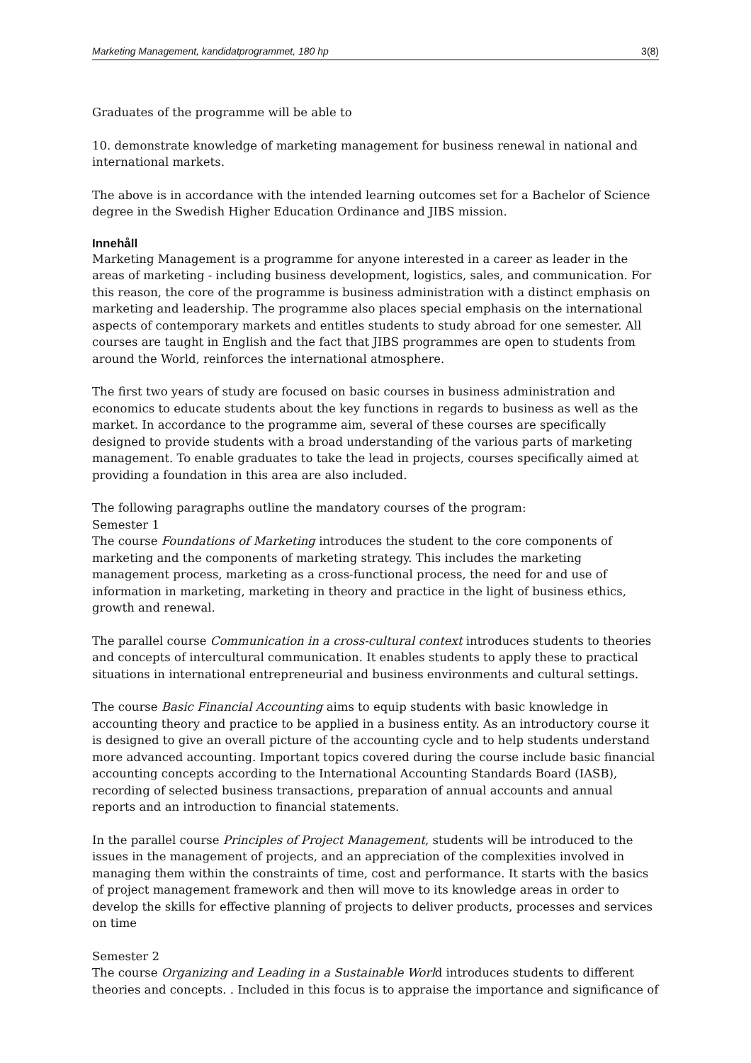Marketing Management, kandidatprogrammet, 180 hp 3(8)
Graduates of the programme will be able to
10. demonstrate knowledge of marketing management for business renewal in national and international markets.
The above is in accordance with the intended learning outcomes set for a Bachelor of Science degree in the Swedish Higher Education Ordinance and JIBS mission.
Innehåll
Marketing Management is a programme for anyone interested in a career as leader in the areas of marketing - including business development, logistics, sales, and communication. For this reason, the core of the programme is business administration with a distinct emphasis on marketing and leadership. The programme also places special emphasis on the international aspects of contemporary markets and entitles students to study abroad for one semester. All courses are taught in English and the fact that JIBS programmes are open to students from around the World, reinforces the international atmosphere.
The first two years of study are focused on basic courses in business administration and economics to educate students about the key functions in regards to business as well as the market. In accordance to the programme aim, several of these courses are specifically designed to provide students with a broad understanding of the various parts of marketing management. To enable graduates to take the lead in projects, courses specifically aimed at providing a foundation in this area are also included.
The following paragraphs outline the mandatory courses of the program:
Semester 1
The course Foundations of Marketing introduces the student to the core components of marketing and the components of marketing strategy. This includes the marketing management process, marketing as a cross-functional process, the need for and use of information in marketing, marketing in theory and practice in the light of business ethics, growth and renewal.
The parallel course Communication in a cross-cultural context introduces students to theories and concepts of intercultural communication. It enables students to apply these to practical situations in international entrepreneurial and business environments and cultural settings.
The course Basic Financial Accounting aims to equip students with basic knowledge in accounting theory and practice to be applied in a business entity. As an introductory course it is designed to give an overall picture of the accounting cycle and to help students understand more advanced accounting. Important topics covered during the course include basic financial accounting concepts according to the International Accounting Standards Board (IASB), recording of selected business transactions, preparation of annual accounts and annual reports and an introduction to financial statements.
In the parallel course Principles of Project Management, students will be introduced to the issues in the management of projects, and an appreciation of the complexities involved in managing them within the constraints of time, cost and performance. It starts with the basics of project management framework and then will move to its knowledge areas in order to develop the skills for effective planning of projects to deliver products, processes and services on time
Semester 2
The course Organizing and Leading in a Sustainable World introduces students to different theories and concepts. . Included in this focus is to appraise the importance and significance of